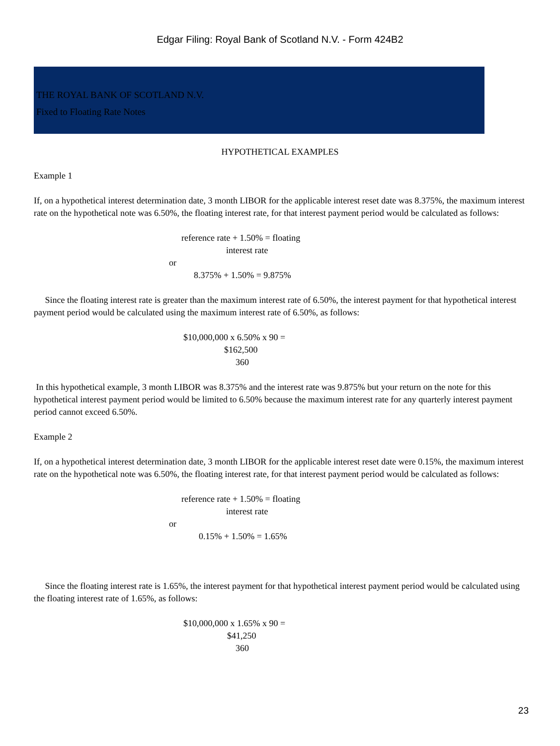Edgar Filing: Royal Bank of Scotland N.V. - Form 424B2
THE ROYAL BANK OF SCOTLAND N.V.
Fixed to Floating Rate Notes
HYPOTHETICAL EXAMPLES
Example 1
If, on a hypothetical interest determination date, 3 month LIBOR for the applicable interest reset date was 8.375%, the maximum interest rate on the hypothetical note was 6.50%, the floating interest rate, for that interest payment period would be calculated as follows:
reference rate + 1.50% = floating
interest rate
or
8.375% + 1.50% = 9.875%
Since the floating interest rate is greater than the maximum interest rate of 6.50%, the interest payment for that hypothetical interest payment period would be calculated using the maximum interest rate of 6.50%, as follows:
$10,000,000 x 6.50% x 90 =
$162,500
360
In this hypothetical example, 3 month LIBOR was 8.375% and the interest rate was 9.875% but your return on the note for this hypothetical interest payment period would be limited to 6.50% because the maximum interest rate for any quarterly interest payment period cannot exceed 6.50%.
Example 2
If, on a hypothetical interest determination date, 3 month LIBOR for the applicable interest reset date were 0.15%, the maximum interest rate on the hypothetical note was 6.50%, the floating interest rate, for that interest payment period would be calculated as follows:
reference rate + 1.50% = floating
interest rate
or
0.15% + 1.50% = 1.65%
Since the floating interest rate is 1.65%, the interest payment for that hypothetical interest payment period would be calculated using the floating interest rate of 1.65%, as follows:
$10,000,000 x 1.65% x 90 =
$41,250
360
23